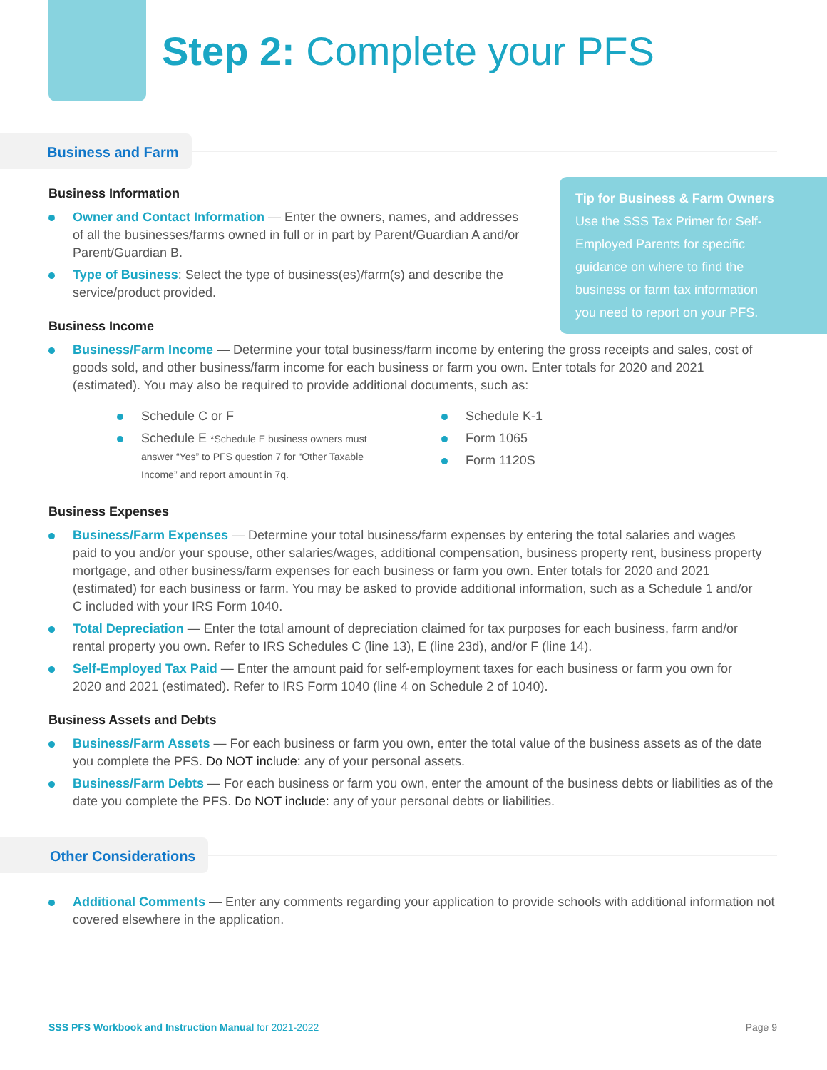Step 2: Complete your PFS
Business and Farm
Tip for Business & Farm Owners
Use the SSS Tax Primer for Self-
Employed Parents for specific
guidance on where to find the
business or farm tax information
you need to report on your PFS.
Business Information
Owner and Contact Information — Enter the owners, names, and addresses of all the businesses/farms owned in full or in part by Parent/Guardian A and/or Parent/Guardian B.
Type of Business: Select the type of business(es)/farm(s) and describe the service/product provided.
Business Income
Business/Farm Income — Determine your total business/farm income by entering the gross receipts and sales, cost of goods sold, and other business/farm income for each business or farm you own. Enter totals for 2020 and 2021 (estimated). You may also be required to provide additional documents, such as:
Schedule C or F
Schedule E *Schedule E business owners must answer “Yes” to PFS question 7 for “Other Taxable Income” and report amount in 7q.
Schedule K-1
Form 1065
Form 1120S
Business Expenses
Business/Farm Expenses — Determine your total business/farm expenses by entering the total salaries and wages paid to you and/or your spouse, other salaries/wages, additional compensation, business property rent, business property mortgage, and other business/farm expenses for each business or farm you own. Enter totals for 2020 and 2021 (estimated) for each business or farm. You may be asked to provide additional information, such as a Schedule 1 and/or C included with your IRS Form 1040.
Total Depreciation — Enter the total amount of depreciation claimed for tax purposes for each business, farm and/or rental property you own. Refer to IRS Schedules C (line 13), E (line 23d), and/or F (line 14).
Self-Employed Tax Paid — Enter the amount paid for self-employment taxes for each business or farm you own for 2020 and 2021 (estimated). Refer to IRS Form 1040 (line 4 on Schedule 2 of 1040).
Business Assets and Debts
Business/Farm Assets — For each business or farm you own, enter the total value of the business assets as of the date you complete the PFS. Do NOT include: any of your personal assets.
Business/Farm Debts — For each business or farm you own, enter the amount of the business debts or liabilities as of the date you complete the PFS. Do NOT include: any of your personal debts or liabilities.
Other Considerations
Additional Comments — Enter any comments regarding your application to provide schools with additional information not covered elsewhere in the application.
SSS PFS Workbook and Instruction Manual for 2021-2022 Page 9